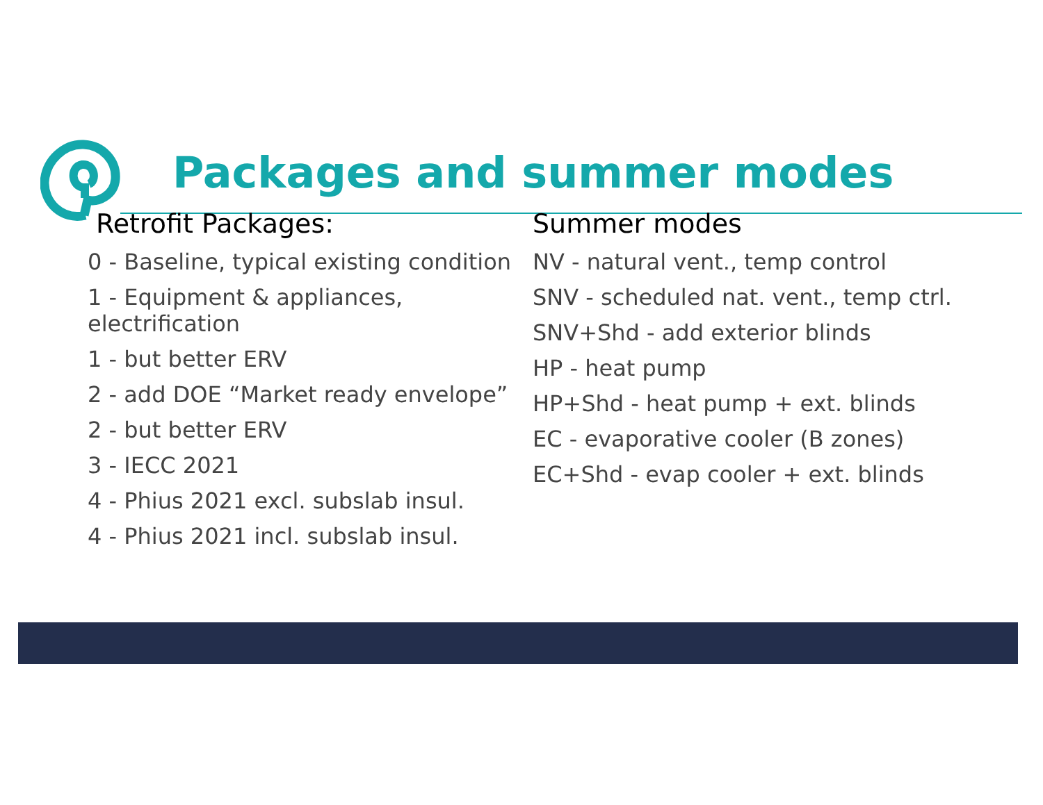Packages and summer modes
Retrofit Packages:
0 - Baseline, typical existing condition
1 - Equipment & appliances, electrification
1 - but better ERV
2 - add DOE “Market ready envelope”
2 - but better ERV
3 - IECC 2021
4 - Phius 2021 excl. subslab insul.
4 - Phius 2021 incl. subslab insul.
Summer modes
NV - natural vent., temp control
SNV - scheduled nat. vent., temp ctrl.
SNV+Shd - add exterior blinds
HP - heat pump
HP+Shd - heat pump + ext. blinds
EC - evaporative cooler (B zones)
EC+Shd - evap cooler + ext. blinds